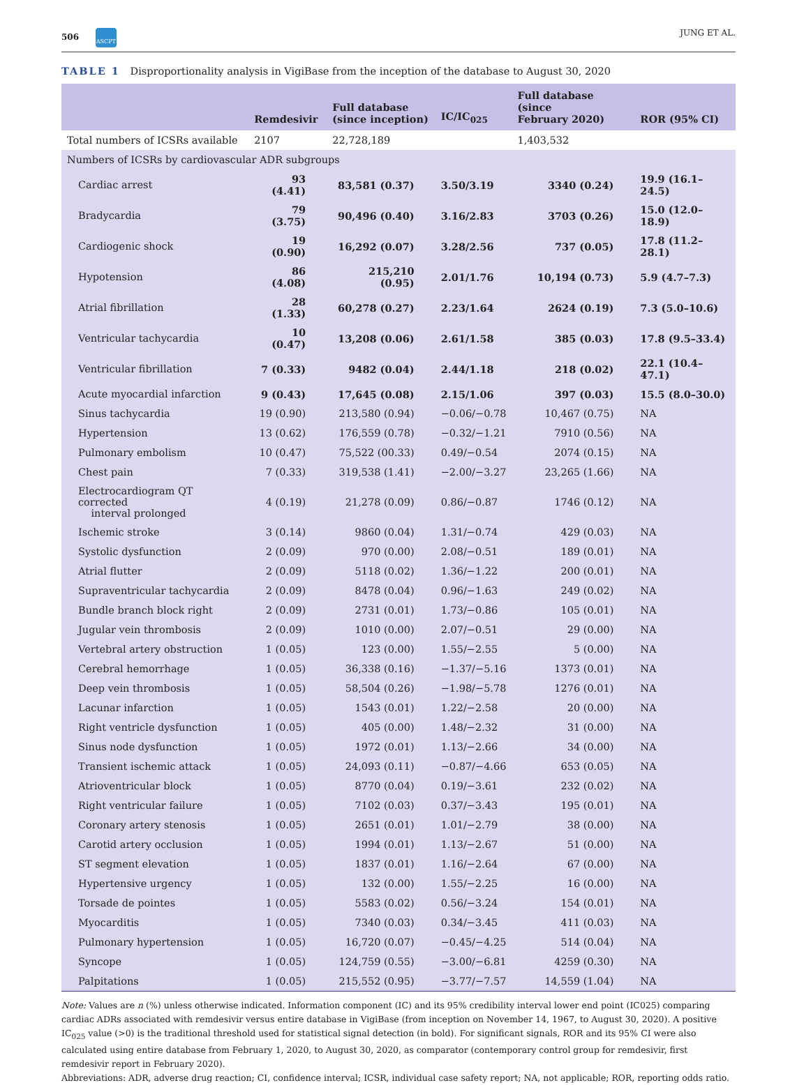506 ASCPT JUNG ET AL.
TABLE 1 Disproportionality analysis in VigiBase from the inception of the database to August 30, 2020
| | Remdesivir | Full database (since inception) | IC/IC<sub>025</sub> | Full database (since February 2020) | ROR (95% CI) |
| --- | --- | --- | --- | --- | --- |
| Total numbers of ICSRs available | 2107 | 22,728,189 | | 1,403,532 | |
| Numbers of ICSRs by cardiovascular ADR subgroups | | | | | |
| Cardiac arrest | 93 (4.41) | 83,581 (0.37) | 3.50/3.19 | 3340 (0.24) | 19.9 (16.1–24.5) |
| Bradycardia | 79 (3.75) | 90,496 (0.40) | 3.16/2.83 | 3703 (0.26) | 15.0 (12.0–18.9) |
| Cardiogenic shock | 19 (0.90) | 16,292 (0.07) | 3.28/2.56 | 737 (0.05) | 17.8 (11.2–28.1) |
| Hypotension | 86 (4.08) | 215,210 (0.95) | 2.01/1.76 | 10,194 (0.73) | 5.9 (4.7–7.3) |
| Atrial fibrillation | 28 (1.33) | 60,278 (0.27) | 2.23/1.64 | 2624 (0.19) | 7.3 (5.0–10.6) |
| Ventricular tachycardia | 10 (0.47) | 13,208 (0.06) | 2.61/1.58 | 385 (0.03) | 17.8 (9.5–33.4) |
| Ventricular fibrillation | 7 (0.33) | 9482 (0.04) | 2.44/1.18 | 218 (0.02) | 22.1 (10.4–47.1) |
| Acute myocardial infarction | 9 (0.43) | 17,645 (0.08) | 2.15/1.06 | 397 (0.03) | 15.5 (8.0–30.0) |
| Sinus tachycardia | 19 (0.90) | 213,580 (0.94) | −0.06/−0.78 | 10,467 (0.75) | NA |
| Hypertension | 13 (0.62) | 176,559 (0.78) | −0.32/−1.21 | 7910 (0.56) | NA |
| Pulmonary embolism | 10 (0.47) | 75,522 (00.33) | 0.49/−0.54 | 2074 (0.15) | NA |
| Chest pain | 7 (0.33) | 319,538 (1.41) | −2.00/−3.27 | 23,265 (1.66) | NA |
| Electrocardiogram QT corrected interval prolonged | 4 (0.19) | 21,278 (0.09) | 0.86/−0.87 | 1746 (0.12) | NA |
| Ischemic stroke | 3 (0.14) | 9860 (0.04) | 1.31/−0.74 | 429 (0.03) | NA |
| Systolic dysfunction | 2 (0.09) | 970 (0.00) | 2.08/−0.51 | 189 (0.01) | NA |
| Atrial flutter | 2 (0.09) | 5118 (0.02) | 1.36/−1.22 | 200 (0.01) | NA |
| Supraventricular tachycardia | 2 (0.09) | 8478 (0.04) | 0.96/−1.63 | 249 (0.02) | NA |
| Bundle branch block right | 2 (0.09) | 2731 (0.01) | 1.73/−0.86 | 105 (0.01) | NA |
| Jugular vein thrombosis | 2 (0.09) | 1010 (0.00) | 2.07/−0.51 | 29 (0.00) | NA |
| Vertebral artery obstruction | 1 (0.05) | 123 (0.00) | 1.55/−2.55 | 5 (0.00) | NA |
| Cerebral hemorrhage | 1 (0.05) | 36,338 (0.16) | −1.37/−5.16 | 1373 (0.01) | NA |
| Deep vein thrombosis | 1 (0.05) | 58,504 (0.26) | −1.98/−5.78 | 1276 (0.01) | NA |
| Lacunar infarction | 1 (0.05) | 1543 (0.01) | 1.22/−2.58 | 20 (0.00) | NA |
| Right ventricle dysfunction | 1 (0.05) | 405 (0.00) | 1.48/−2.32 | 31 (0.00) | NA |
| Sinus node dysfunction | 1 (0.05) | 1972 (0.01) | 1.13/−2.66 | 34 (0.00) | NA |
| Transient ischemic attack | 1 (0.05) | 24,093 (0.11) | −0.87/−4.66 | 653 (0.05) | NA |
| Atrioventricular block | 1 (0.05) | 8770 (0.04) | 0.19/−3.61 | 232 (0.02) | NA |
| Right ventricular failure | 1 (0.05) | 7102 (0.03) | 0.37/−3.43 | 195 (0.01) | NA |
| Coronary artery stenosis | 1 (0.05) | 2651 (0.01) | 1.01/−2.79 | 38 (0.00) | NA |
| Carotid artery occlusion | 1 (0.05) | 1994 (0.01) | 1.13/−2.67 | 51 (0.00) | NA |
| ST segment elevation | 1 (0.05) | 1837 (0.01) | 1.16/−2.64 | 67 (0.00) | NA |
| Hypertensive urgency | 1 (0.05) | 132 (0.00) | 1.55/−2.25 | 16 (0.00) | NA |
| Torsade de pointes | 1 (0.05) | 5583 (0.02) | 0.56/−3.24 | 154 (0.01) | NA |
| Myocarditis | 1 (0.05) | 7340 (0.03) | 0.34/−3.45 | 411 (0.03) | NA |
| Pulmonary hypertension | 1 (0.05) | 16,720 (0.07) | −0.45/−4.25 | 514 (0.04) | NA |
| Syncope | 1 (0.05) | 124,759 (0.55) | −3.00/−6.81 | 4259 (0.30) | NA |
| Palpitations | 1 (0.05) | 215,552 (0.95) | −3.77/−7.57 | 14,559 (1.04) | NA |
Note: Values are n (%) unless otherwise indicated. Information component (IC) and its 95% credibility interval lower end point (IC025) comparing cardiac ADRs associated with remdesivir versus entire database in VigiBase (from inception on November 14, 1967, to August 30, 2020). A positive IC<sub>025</sub> value (>0) is the traditional threshold used for statistical signal detection (in bold). For significant signals, ROR and its 95% CI were also calculated using entire database from February 1, 2020, to August 30, 2020, as comparator (contemporary control group for remdesivir, first remdesivir report in February 2020).
Abbreviations: ADR, adverse drug reaction; CI, confidence interval; ICSR, individual case safety report; NA, not applicable; ROR, reporting odds ratio.